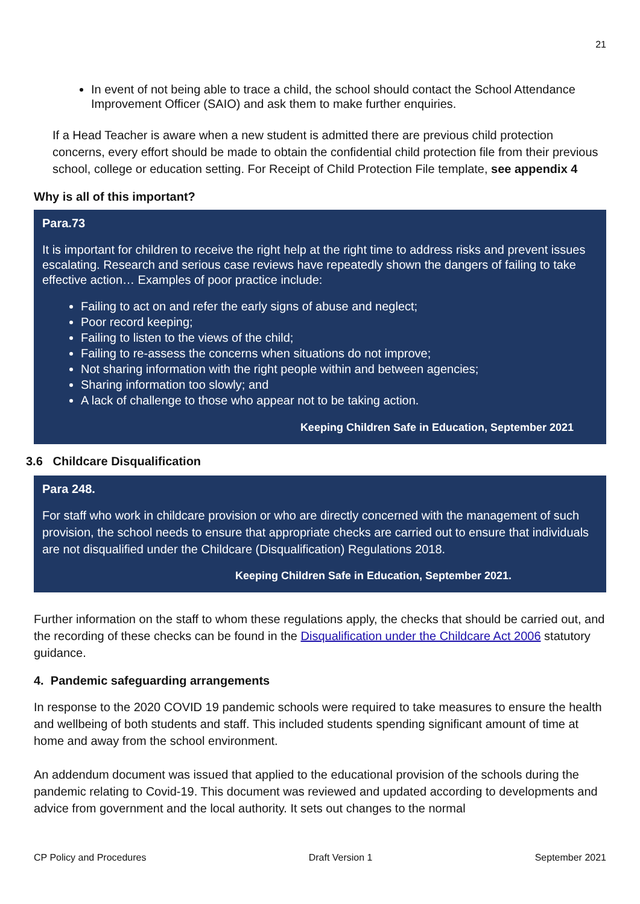21
In event of not being able to trace a child, the school should contact the School Attendance Improvement Officer (SAIO) and ask them to make further enquiries.
If a Head Teacher is aware when a new student is admitted there are previous child protection concerns, every effort should be made to obtain the confidential child protection file from their previous school, college or education setting. For Receipt of Child Protection File template, see appendix 4
Why is all of this important?
Para.73
It is important for children to receive the right help at the right time to address risks and prevent issues escalating. Research and serious case reviews have repeatedly shown the dangers of failing to take effective action… Examples of poor practice include:
Failing to act on and refer the early signs of abuse and neglect;
Poor record keeping;
Failing to listen to the views of the child;
Failing to re-assess the concerns when situations do not improve;
Not sharing information with the right people within and between agencies;
Sharing information too slowly; and
A lack of challenge to those who appear not to be taking action.
Keeping Children Safe in Education, September 2021
3.6 Childcare Disqualification
Para 248.
For staff who work in childcare provision or who are directly concerned with the management of such provision, the school needs to ensure that appropriate checks are carried out to ensure that individuals are not disqualified under the Childcare (Disqualification) Regulations 2018.
Keeping Children Safe in Education, September 2021.
Further information on the staff to whom these regulations apply, the checks that should be carried out, and the recording of these checks can be found in the Disqualification under the Childcare Act 2006 statutory guidance.
4. Pandemic safeguarding arrangements
In response to the 2020 COVID 19 pandemic schools were required to take measures to ensure the health and wellbeing of both students and staff. This included students spending significant amount of time at home and away from the school environment.
An addendum document was issued that applied to the educational provision of the schools during the pandemic relating to Covid-19. This document was reviewed and updated according to developments and advice from government and the local authority. It sets out changes to the normal
CP Policy and Procedures Draft Version 1 September 2021